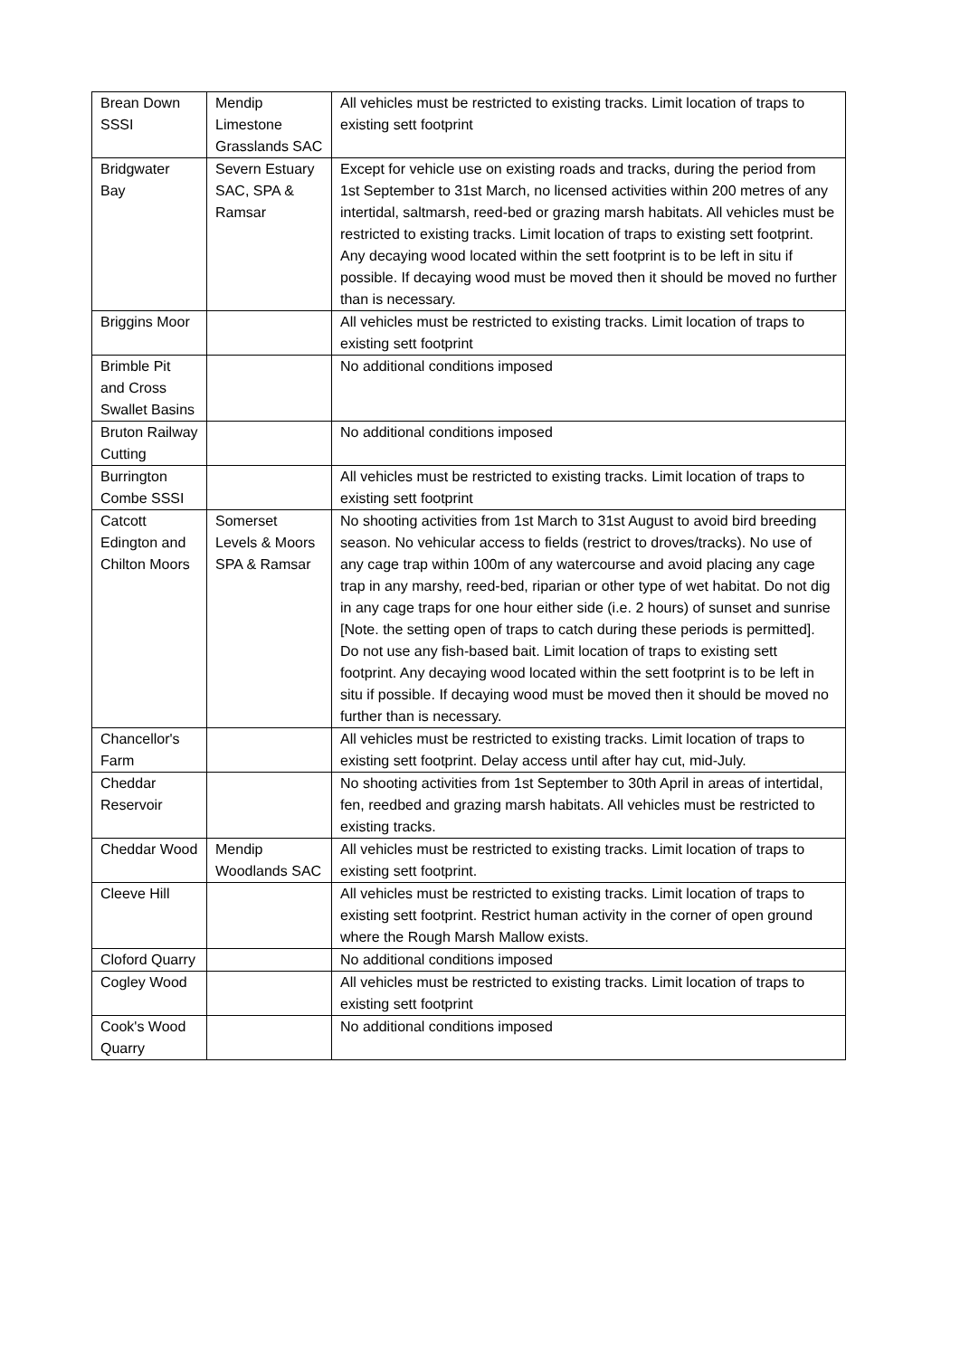| Brean Down SSSI | Mendip Limestone Grasslands SAC | All vehicles must be restricted to existing tracks. Limit location of traps to existing sett footprint |
| Bridgwater Bay | Severn Estuary SAC, SPA & Ramsar | Except for vehicle use on existing roads and tracks, during the period from 1st September to 31st March, no licensed activities within 200 metres of any intertidal, saltmarsh, reed-bed or grazing marsh habitats. All vehicles must be restricted to existing tracks. Limit location of traps to existing sett footprint. Any decaying wood located within the sett footprint is to be left in situ if possible. If decaying wood must be moved then it should be moved no further than is necessary. |
| Briggins Moor | | All vehicles must be restricted to existing tracks. Limit location of traps to existing sett footprint |
| Brimble Pit and Cross Swallet Basins | | No additional conditions imposed |
| Bruton Railway Cutting | | No additional conditions imposed |
| Burrington Combe SSSI | | All vehicles must be restricted to existing tracks. Limit location of traps to existing sett footprint |
| Catcott Edington and Chilton Moors | Somerset Levels & Moors SPA & Ramsar | No shooting activities from 1st March to 31st August to avoid bird breeding season. No vehicular access to fields (restrict to droves/tracks). No use of any cage trap within 100m of any watercourse and avoid placing any cage trap in any marshy, reed-bed, riparian or other type of wet habitat. Do not dig in any cage traps for one hour either side (i.e. 2 hours) of sunset and sunrise [Note. the setting open of traps to catch during these periods is permitted]. Do not use any fish-based bait. Limit location of traps to existing sett footprint. Any decaying wood located within the sett footprint is to be left in situ if possible. If decaying wood must be moved then it should be moved no further than is necessary. |
| Chancellor's Farm | | All vehicles must be restricted to existing tracks. Limit location of traps to existing sett footprint. Delay access until after hay cut, mid-July. |
| Cheddar Reservoir | | No shooting activities from 1st September to 30th April in areas of intertidal, fen, reedbed and grazing marsh habitats. All vehicles must be restricted to existing tracks. |
| Cheddar Wood | Mendip Woodlands SAC | All vehicles must be restricted to existing tracks. Limit location of traps to existing sett footprint. |
| Cleeve Hill | | All vehicles must be restricted to existing tracks. Limit location of traps to existing sett footprint. Restrict human activity in the corner of open ground where the Rough Marsh Mallow exists. |
| Cloford Quarry | | No additional conditions imposed |
| Cogley Wood | | All vehicles must be restricted to existing tracks. Limit location of traps to existing sett footprint |
| Cook's Wood Quarry | | No additional conditions imposed |